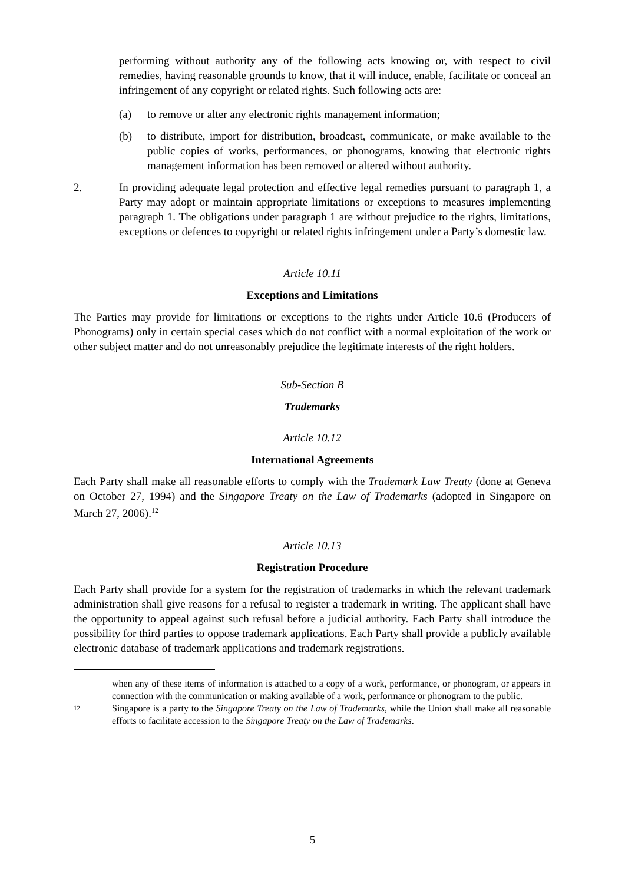performing without authority any of the following acts knowing or, with respect to civil remedies, having reasonable grounds to know, that it will induce, enable, facilitate or conceal an infringement of any copyright or related rights. Such following acts are:
(a) to remove or alter any electronic rights management information;
(b) to distribute, import for distribution, broadcast, communicate, or make available to the public copies of works, performances, or phonograms, knowing that electronic rights management information has been removed or altered without authority.
2. In providing adequate legal protection and effective legal remedies pursuant to paragraph 1, a Party may adopt or maintain appropriate limitations or exceptions to measures implementing paragraph 1. The obligations under paragraph 1 are without prejudice to the rights, limitations, exceptions or defences to copyright or related rights infringement under a Party’s domestic law.
Article 10.11
Exceptions and Limitations
The Parties may provide for limitations or exceptions to the rights under Article 10.6 (Producers of Phonograms) only in certain special cases which do not conflict with a normal exploitation of the work or other subject matter and do not unreasonably prejudice the legitimate interests of the right holders.
Sub-Section B
Trademarks
Article 10.12
International Agreements
Each Party shall make all reasonable efforts to comply with the Trademark Law Treaty (done at Geneva on October 27, 1994) and the Singapore Treaty on the Law of Trademarks (adopted in Singapore on March 27, 2006).<sup>12</sup>
Article 10.13
Registration Procedure
Each Party shall provide for a system for the registration of trademarks in which the relevant trademark administration shall give reasons for a refusal to register a trademark in writing. The applicant shall have the opportunity to appeal against such refusal before a judicial authority. Each Party shall introduce the possibility for third parties to oppose trademark applications. Each Party shall provide a publicly available electronic database of trademark applications and trademark registrations.
when any of these items of information is attached to a copy of a work, performance, or phonogram, or appears in connection with the communication or making available of a work, performance or phonogram to the public.
12
Singapore is a party to the Singapore Treaty on the Law of Trademarks, while the Union shall make all reasonable efforts to facilitate accession to the Singapore Treaty on the Law of Trademarks.
5